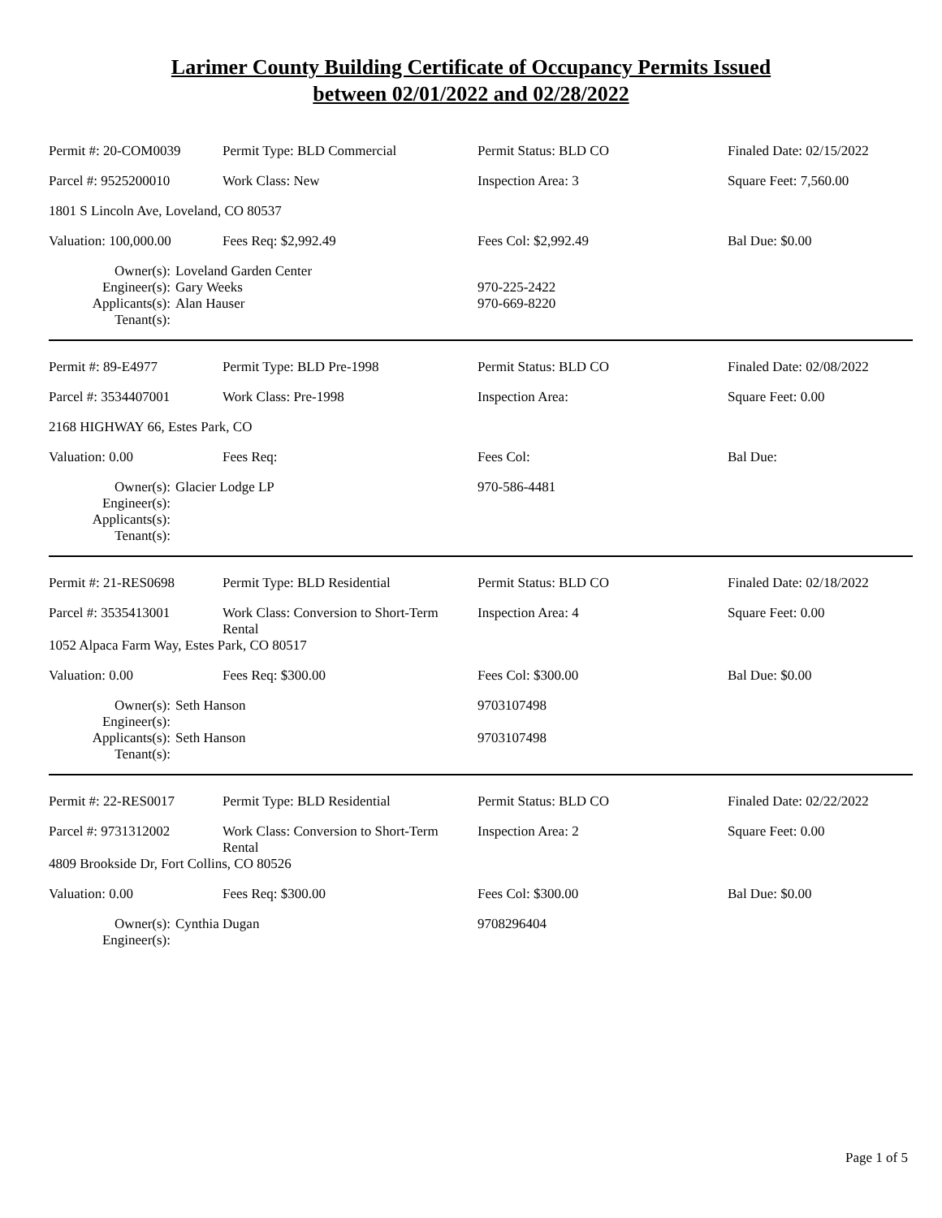Larimer County Building Certificate of Occupancy Permits Issued
between 02/01/2022 and 02/28/2022
| Permit #: 20-COM0039 | Permit Type: BLD Commercial | Permit Status: BLD CO | Finaled Date: 02/15/2022 |
| Parcel #: 9525200010 | Work Class: New | Inspection Area: 3 | Square Feet: 7,560.00 |
| 1801 S Lincoln Ave, Loveland, CO 80537 | | | |
| Valuation: 100,000.00 | Fees Req: $2,992.49 | Fees Col: $2,992.49 | Bal Due: $0.00 |
| Owner(s): | Loveland Garden Center | |
| Engineer(s): | Gary Weeks | 970-225-2422 |
| Applicants(s): | Alan Hauser | 970-669-8220 |
| Tenant(s): | | |
| Permit #: 89-E4977 | Permit Type: BLD Pre-1998 | Permit Status: BLD CO | Finaled Date: 02/08/2022 |
| Parcel #: 3534407001 | Work Class: Pre-1998 | Inspection Area: | Square Feet: 0.00 |
| 2168 HIGHWAY 66, Estes Park, CO | | | |
| Valuation: 0.00 | Fees Req: | Fees Col: | Bal Due: |
| Owner(s): | Glacier Lodge LP | 970-586-4481 |
| Engineer(s): | | |
| Applicants(s): | | |
| Tenant(s): | | |
| Permit #: 21-RES0698 | Permit Type: BLD Residential | Permit Status: BLD CO | Finaled Date: 02/18/2022 |
| Parcel #: 3535413001 | Work Class: Conversion to Short-Term Rental | Inspection Area: 4 | Square Feet: 0.00 |
| 1052 Alpaca Farm Way, Estes Park, CO 80517 | | | |
| Valuation: 0.00 | Fees Req: $300.00 | Fees Col: $300.00 | Bal Due: $0.00 |
| Owner(s): | Seth Hanson | 9703107498 |
| Engineer(s): | | |
| Applicants(s): | Seth Hanson | 9703107498 |
| Tenant(s): | | |
| Permit #: 22-RES0017 | Permit Type: BLD Residential | Permit Status: BLD CO | Finaled Date: 02/22/2022 |
| Parcel #: 9731312002 | Work Class: Conversion to Short-Term Rental | Inspection Area: 2 | Square Feet: 0.00 |
| 4809 Brookside Dr, Fort Collins, CO 80526 | | | |
| Valuation: 0.00 | Fees Req: $300.00 | Fees Col: $300.00 | Bal Due: $0.00 |
| Owner(s): | Cynthia Dugan | 9708296404 |
| Engineer(s): | | |
Page 1 of 5